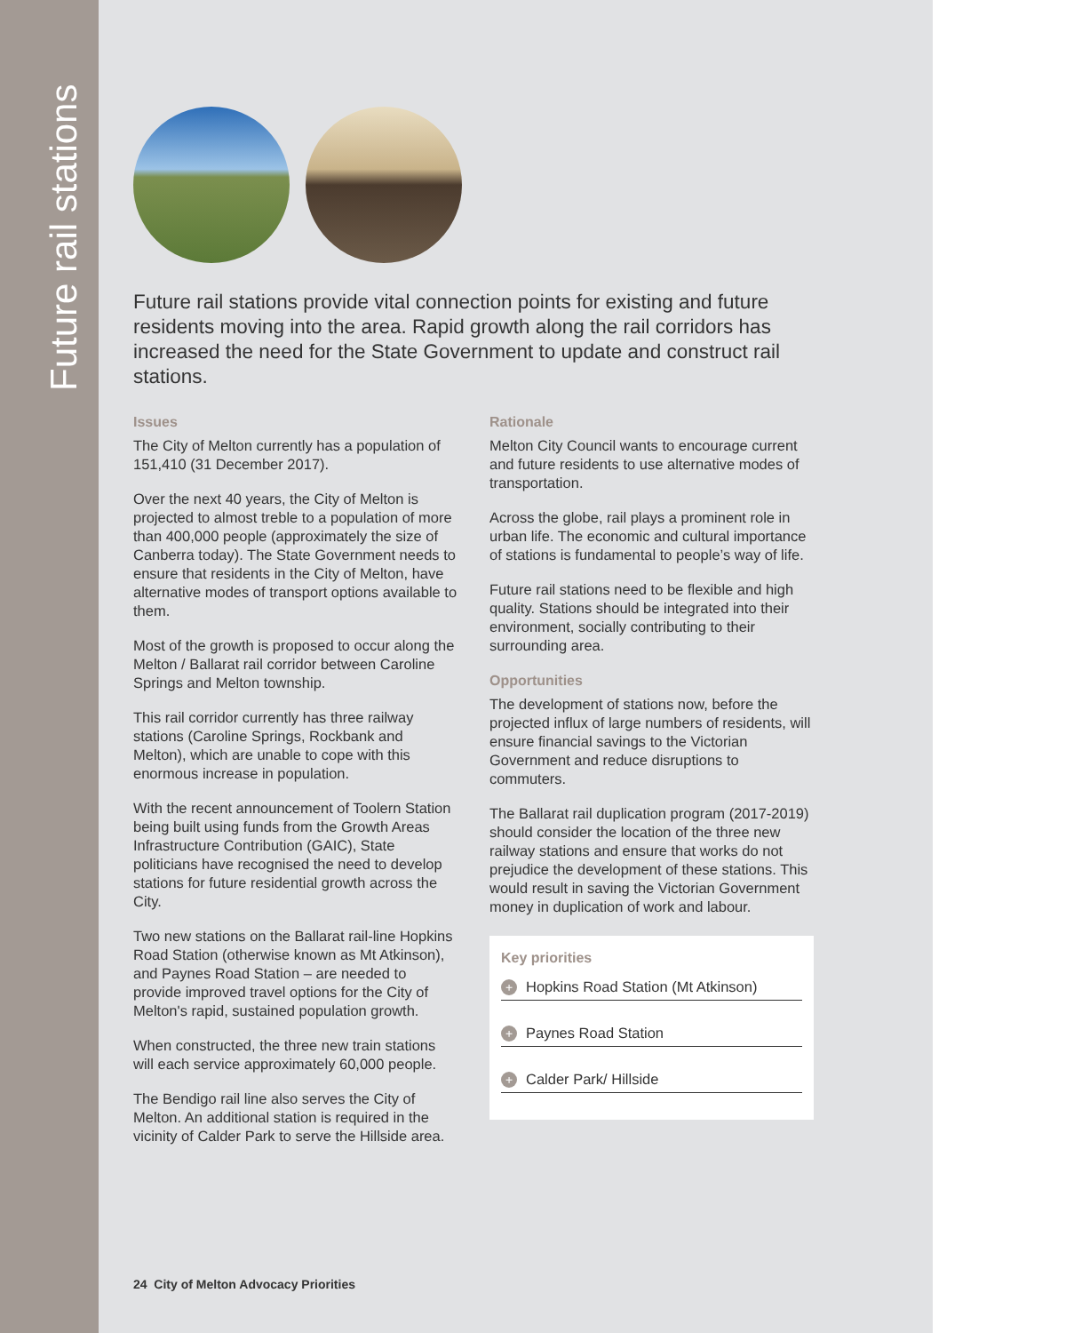Future rail stations
Future rail stations provide vital connection points for existing and future residents moving into the area. Rapid growth along the rail corridors has increased the need for the State Government to update and construct rail stations.
Issues
The City of Melton currently has a population of 151,410 (31 December 2017).
Over the next 40 years, the City of Melton is projected to almost treble to a population of more than 400,000 people (approximately the size of Canberra today). The State Government needs to ensure that residents in the City of Melton, have alternative modes of transport options available to them.
Most of the growth is proposed to occur along the Melton / Ballarat rail corridor between Caroline Springs and Melton township.
This rail corridor currently has three railway stations (Caroline Springs, Rockbank and Melton), which are unable to cope with this enormous increase in population.
With the recent announcement of Toolern Station being built using funds from the Growth Areas Infrastructure Contribution (GAIC), State politicians have recognised the need to develop stations for future residential growth across the City.
Two new stations on the Ballarat rail-line Hopkins Road Station (otherwise known as Mt Atkinson), and Paynes Road Station – are needed to provide improved travel options for the City of Melton's rapid, sustained population growth.
When constructed, the three new train stations will each service approximately 60,000 people.
The Bendigo rail line also serves the City of Melton. An additional station is required in the vicinity of Calder Park to serve the Hillside area.
Rationale
Melton City Council wants to encourage current and future residents to use alternative modes of transportation.
Across the globe, rail plays a prominent role in urban life. The economic and cultural importance of stations is fundamental to people’s way of life.
Future rail stations need to be flexible and high quality. Stations should be integrated into their environment, socially contributing to their surrounding area.
Opportunities
The development of stations now, before the projected influx of large numbers of residents, will ensure financial savings to the Victorian Government and reduce disruptions to commuters.
The Ballarat rail duplication program (2017-2019) should consider the location of the three new railway stations and ensure that works do not prejudice the development of these stations. This would result in saving the Victorian Government money in duplication of work and labour.
Key priorities
+ Hopkins Road Station (Mt Atkinson)
+ Paynes Road Station
+ Calder Park/ Hillside
24 City of Melton Advocacy Priorities